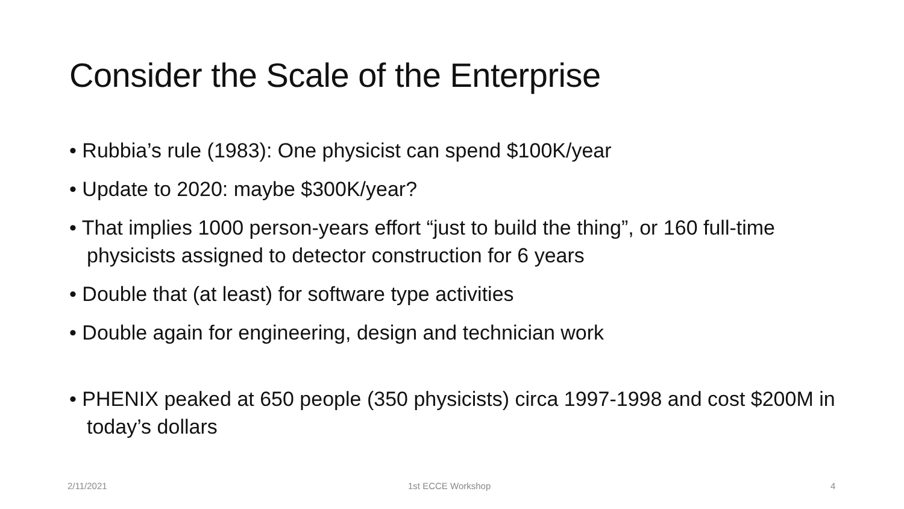Consider the Scale of the Enterprise
• Rubbia’s rule (1983): One physicist can spend $100K/year
• Update to 2020: maybe $300K/year?
• That implies 1000 person-years effort “just to build the thing”, or 160 full-time physicists assigned to detector construction for 6 years
• Double that (at least) for software type activities
• Double again for engineering, design and technician work
• PHENIX peaked at 650 people (350 physicists) circa 1997-1998 and cost $200M in today’s dollars
2/11/2021 1st ECCE Workshop 4